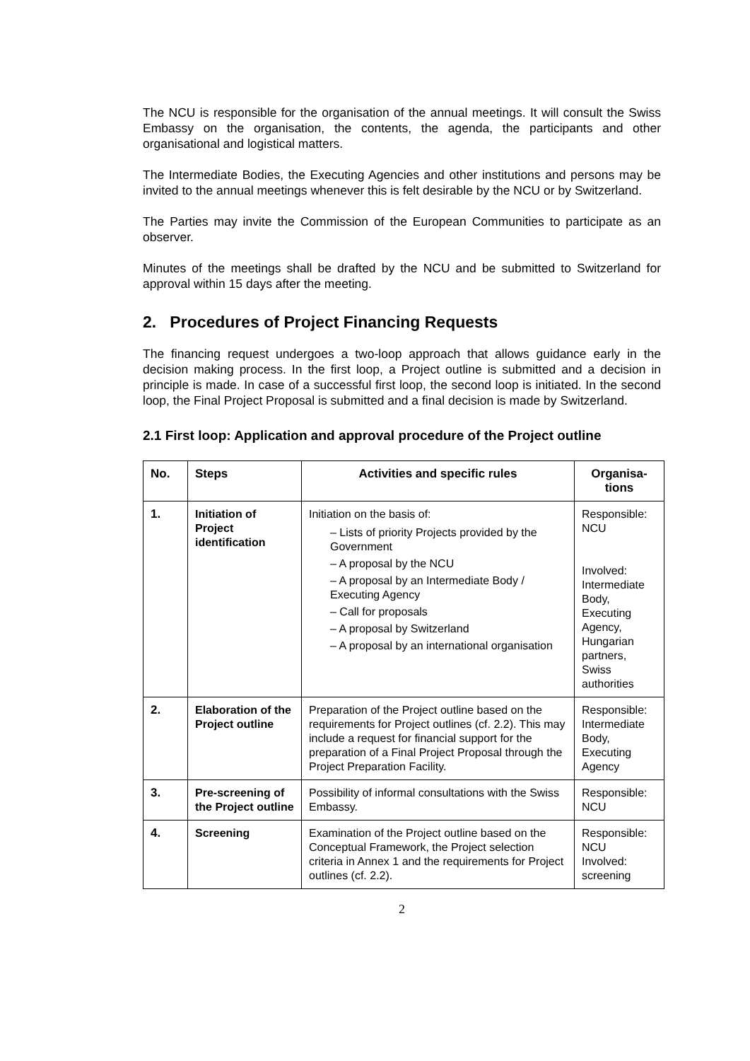The NCU is responsible for the organisation of the annual meetings. It will consult the Swiss Embassy on the organisation, the contents, the agenda, the participants and other organisational and logistical matters.
The Intermediate Bodies, the Executing Agencies and other institutions and persons may be invited to the annual meetings whenever this is felt desirable by the NCU or by Switzerland.
The Parties may invite the Commission of the European Communities to participate as an observer.
Minutes of the meetings shall be drafted by the NCU and be submitted to Switzerland for approval within 15 days after the meeting.
2. Procedures of Project Financing Requests
The financing request undergoes a two-loop approach that allows guidance early in the decision making process. In the first loop, a Project outline is submitted and a decision in principle is made. In case of a successful first loop, the second loop is initiated. In the second loop, the Final Project Proposal is submitted and a final decision is made by Switzerland.
2.1 First loop: Application and approval procedure of the Project outline
| No. | Steps | Activities and specific rules | Organisa-tions |
| --- | --- | --- | --- |
| 1. | Initiation of Project identification | Initiation on the basis of: – Lists of priority Projects provided by the Government – A proposal by the NCU – A proposal by an Intermediate Body / Executing Agency – Call for proposals – A proposal by Switzerland – A proposal by an international organisation | Responsible: NCU Involved: Intermediate Body, Executing Agency, Hungarian partners, Swiss authorities |
| 2. | Elaboration of the Project outline | Preparation of the Project outline based on the requirements for Project outlines (cf. 2.2). This may include a request for financial support for the preparation of a Final Project Proposal through the Project Preparation Facility. | Responsible: Intermediate Body, Executing Agency |
| 3. | Pre-screening of the Project outline | Possibility of informal consultations with the Swiss Embassy. | Responsible: NCU |
| 4. | Screening | Examination of the Project outline based on the Conceptual Framework, the Project selection criteria in Annex 1 and the requirements for Project outlines (cf. 2.2). | Responsible: NCU Involved: screening |
2